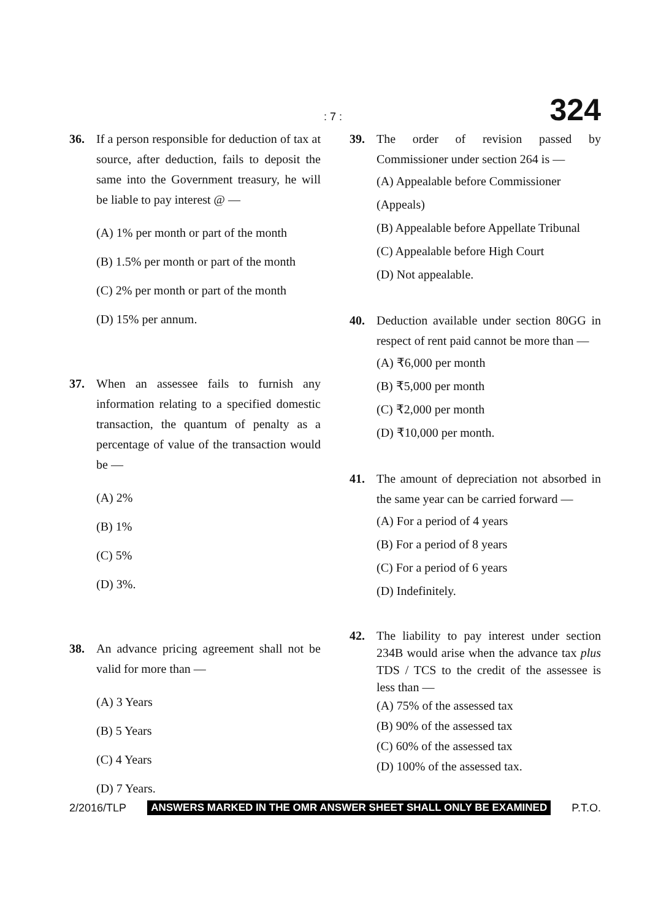: 7 : 324
36. If a person responsible for deduction of tax at source, after deduction, fails to deposit the same into the Government treasury, he will be liable to pay interest @ —
(A) 1% per month or part of the month
(B) 1.5% per month or part of the month
(C) 2% per month or part of the month
(D) 15% per annum.
37. When an assessee fails to furnish any information relating to a specified domestic transaction, the quantum of penalty as a percentage of value of the transaction would be —
(A) 2%
(B) 1%
(C) 5%
(D) 3%.
38. An advance pricing agreement shall not be valid for more than —
(A) 3 Years
(B) 5 Years
(C) 4 Years
(D) 7 Years.
39. The order of revision passed by Commissioner under section 264 is —
(A) Appealable before Commissioner (Appeals)
(B) Appealable before Appellate Tribunal
(C) Appealable before High Court
(D) Not appealable.
40. Deduction available under section 80GG in respect of rent paid cannot be more than —
(A) ₹6,000 per month
(B) ₹5,000 per month
(C) ₹2,000 per month
(D) ₹10,000 per month.
41. The amount of depreciation not absorbed in the same year can be carried forward —
(A) For a period of 4 years
(B) For a period of 8 years
(C) For a period of 6 years
(D) Indefinitely.
42. The liability to pay interest under section 234B would arise when the advance tax plus TDS / TCS to the credit of the assessee is less than —
(A) 75% of the assessed tax
(B) 90% of the assessed tax
(C) 60% of the assessed tax
(D) 100% of the assessed tax.
2/2016/TLP ANSWERS MARKED IN THE OMR ANSWER SHEET SHALL ONLY BE EXAMINED P.T.O.